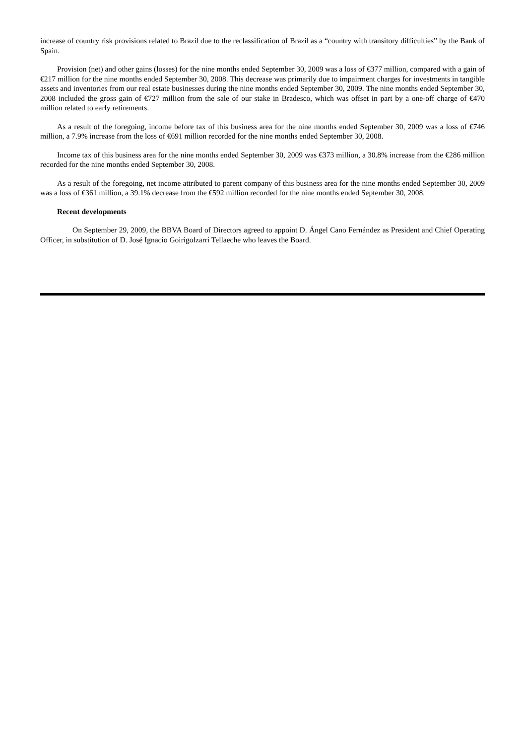increase of country risk provisions related to Brazil due to the reclassification of Brazil as a “country with transitory difficulties” by the Bank of Spain.
Provision (net) and other gains (losses) for the nine months ended September 30, 2009 was a loss of €377 million, compared with a gain of €217 million for the nine months ended September 30, 2008. This decrease was primarily due to impairment charges for investments in tangible assets and inventories from our real estate businesses during the nine months ended September 30, 2009. The nine months ended September 30, 2008 included the gross gain of €727 million from the sale of our stake in Bradesco, which was offset in part by a one-off charge of €470 million related to early retirements.
As a result of the foregoing, income before tax of this business area for the nine months ended September 30, 2009 was a loss of €746 million, a 7.9% increase from the loss of €691 million recorded for the nine months ended September 30, 2008.
Income tax of this business area for the nine months ended September 30, 2009 was €373 million, a 30.8% increase from the €286 million recorded for the nine months ended September 30, 2008.
As a result of the foregoing, net income attributed to parent company of this business area for the nine months ended September 30, 2009 was a loss of €361 million, a 39.1% decrease from the €592 million recorded for the nine months ended September 30, 2008.
Recent developments
On September 29, 2009, the BBVA Board of Directors agreed to appoint D. Ángel Cano Fernández as President and Chief Operating Officer, in substitution of D. José Ignacio Goirigolzarri Tellaeche who leaves the Board.